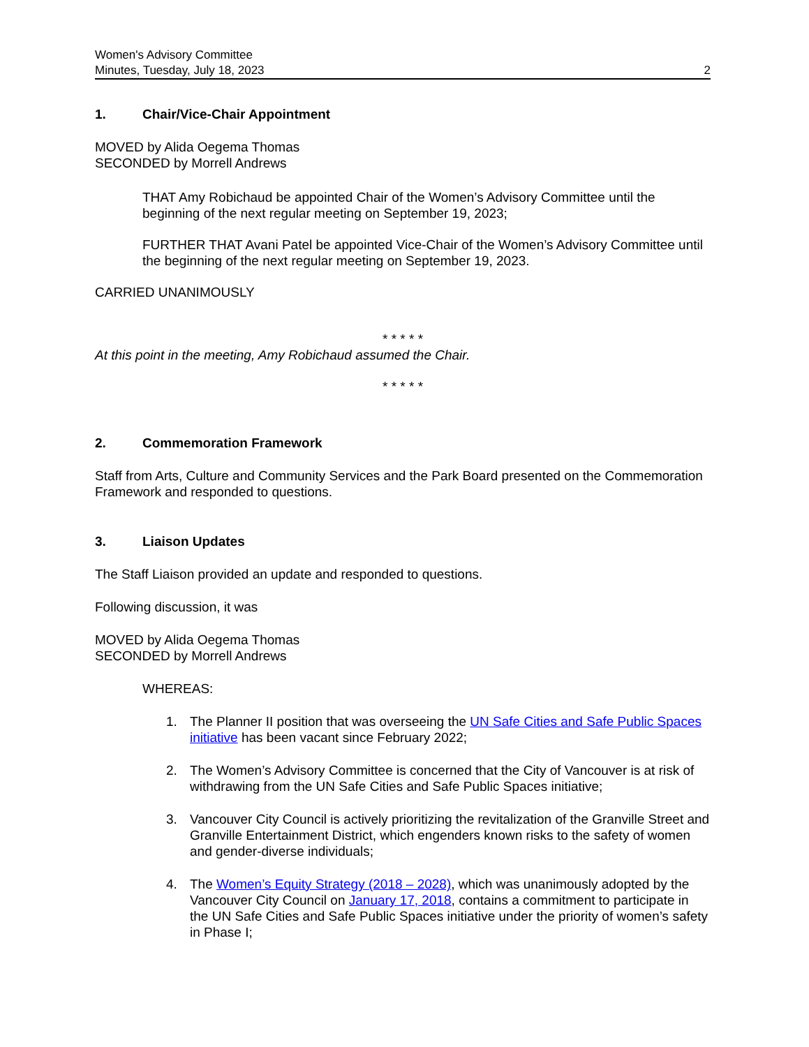Women's Advisory Committee
Minutes, Tuesday, July 18, 2023
2
1. Chair/Vice-Chair Appointment
MOVED by Alida Oegema Thomas
SECONDED by Morrell Andrews
THAT Amy Robichaud be appointed Chair of the Women’s Advisory Committee until the beginning of the next regular meeting on September 19, 2023;
FURTHER THAT Avani Patel be appointed Vice-Chair of the Women’s Advisory Committee until the beginning of the next regular meeting on September 19, 2023.
CARRIED UNANIMOUSLY
* * * * *
At this point in the meeting, Amy Robichaud assumed the Chair.
* * * * *
2. Commemoration Framework
Staff from Arts, Culture and Community Services and the Park Board presented on the Commemoration Framework and responded to questions.
3. Liaison Updates
The Staff Liaison provided an update and responded to questions.
Following discussion, it was
MOVED by Alida Oegema Thomas
SECONDED by Morrell Andrews
WHEREAS:
1. The Planner II position that was overseeing the UN Safe Cities and Safe Public Spaces initiative has been vacant since February 2022;
2. The Women’s Advisory Committee is concerned that the City of Vancouver is at risk of withdrawing from the UN Safe Cities and Safe Public Spaces initiative;
3. Vancouver City Council is actively prioritizing the revitalization of the Granville Street and Granville Entertainment District, which engenders known risks to the safety of women and gender-diverse individuals;
4. The Women’s Equity Strategy (2018 – 2028), which was unanimously adopted by the Vancouver City Council on January 17, 2018, contains a commitment to participate in the UN Safe Cities and Safe Public Spaces initiative under the priority of women’s safety in Phase I;